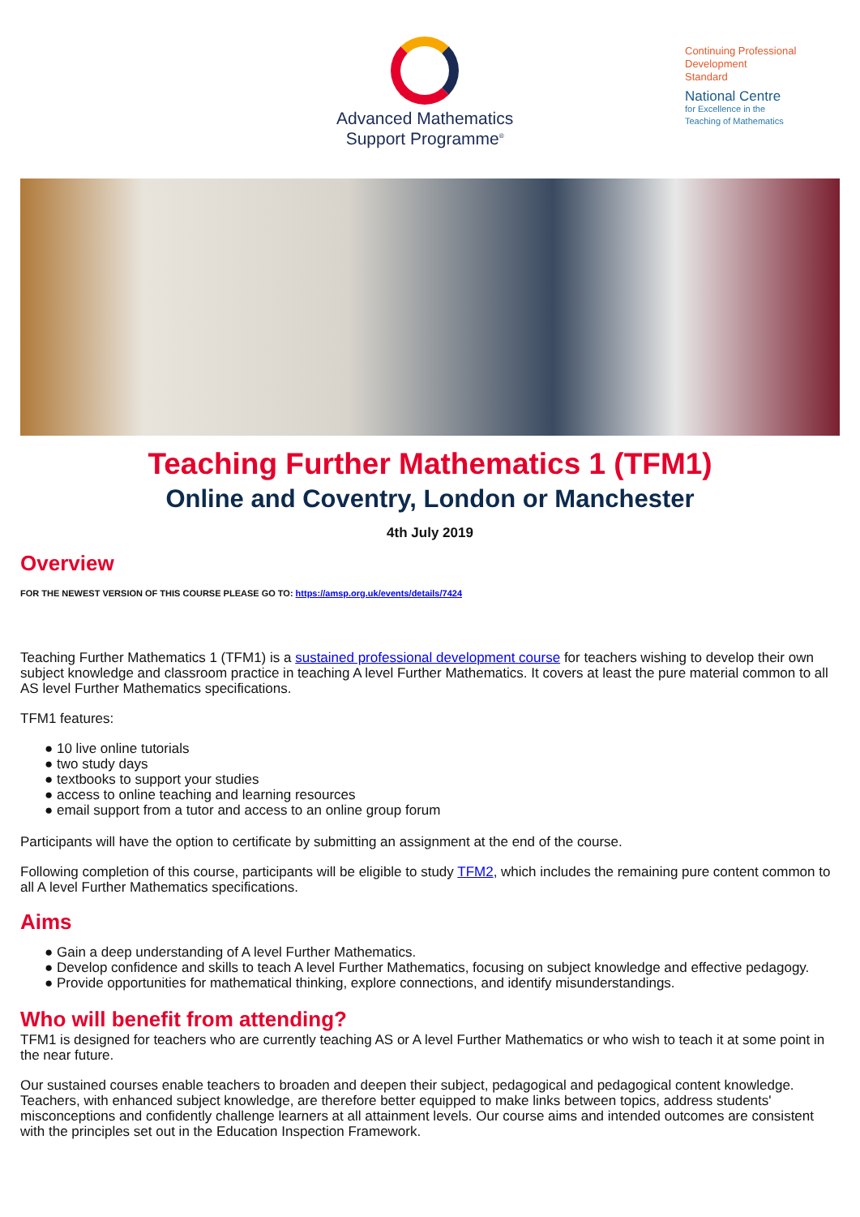Advanced Mathematics
Support Programme<sup>®</sup>
Continuing Professional
Development
Standard
National Centre
for Excellence in the
Teaching of Mathematics
Teaching Further Mathematics 1 (TFM1)
Online and Coventry, London or Manchester
4th July 2019
Overview
FOR THE NEWEST VERSION OF THIS COURSE PLEASE GO TO: https://amsp.org.uk/events/details/7424
Teaching Further Mathematics 1 (TFM1) is a sustained professional development course for teachers wishing to develop their own subject knowledge and classroom practice in teaching A level Further Mathematics. It covers at least the pure material common to all AS level Further Mathematics specifications.
TFM1 features:
● 10 live online tutorials
● two study days
● textbooks to support your studies
● access to online teaching and learning resources
● email support from a tutor and access to an online group forum
Participants will have the option to certificate by submitting an assignment at the end of the course.
Following completion of this course, participants will be eligible to study TFM2, which includes the remaining pure content common to all A level Further Mathematics specifications.
Aims
● Gain a deep understanding of A level Further Mathematics.
● Develop confidence and skills to teach A level Further Mathematics, focusing on subject knowledge and effective pedagogy.
● Provide opportunities for mathematical thinking, explore connections, and identify misunderstandings.
Who will benefit from attending?
TFM1 is designed for teachers who are currently teaching AS or A level Further Mathematics or who wish to teach it at some point in the near future.
Our sustained courses enable teachers to broaden and deepen their subject, pedagogical and pedagogical content knowledge. Teachers, with enhanced subject knowledge, are therefore better equipped to make links between topics, address students' misconceptions and confidently challenge learners at all attainment levels. Our course aims and intended outcomes are consistent with the principles set out in the Education Inspection Framework.